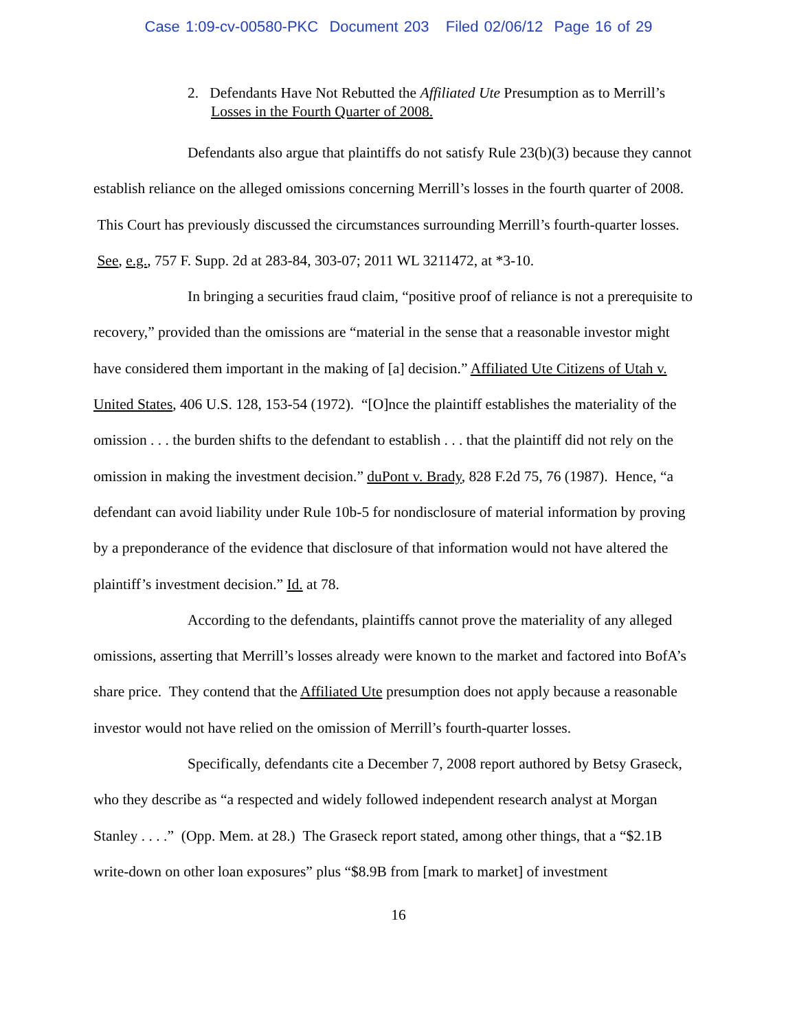Case 1:09-cv-00580-PKC Document 203 Filed 02/06/12 Page 16 of 29
2. Defendants Have Not Rebutted the Affiliated Ute Presumption as to Merrill’s Losses in the Fourth Quarter of 2008.
Defendants also argue that plaintiffs do not satisfy Rule 23(b)(3) because they cannot establish reliance on the alleged omissions concerning Merrill’s losses in the fourth quarter of 2008. This Court has previously discussed the circumstances surrounding Merrill’s fourth-quarter losses. See, e.g., 757 F. Supp. 2d at 283-84, 303-07; 2011 WL 3211472, at *3-10.
In bringing a securities fraud claim, “positive proof of reliance is not a prerequisite to recovery,” provided than the omissions are “material in the sense that a reasonable investor might have considered them important in the making of [a] decision.” Affiliated Ute Citizens of Utah v. United States, 406 U.S. 128, 153-54 (1972). “[O]nce the plaintiff establishes the materiality of the omission . . . the burden shifts to the defendant to establish . . . that the plaintiff did not rely on the omission in making the investment decision.” duPont v. Brady, 828 F.2d 75, 76 (1987). Hence, “a defendant can avoid liability under Rule 10b-5 for nondisclosure of material information by proving by a preponderance of the evidence that disclosure of that information would not have altered the plaintiff’s investment decision.” Id. at 78.
According to the defendants, plaintiffs cannot prove the materiality of any alleged omissions, asserting that Merrill’s losses already were known to the market and factored into BofA’s share price. They contend that the Affiliated Ute presumption does not apply because a reasonable investor would not have relied on the omission of Merrill’s fourth-quarter losses.
Specifically, defendants cite a December 7, 2008 report authored by Betsy Graseck, who they describe as “a respected and widely followed independent research analyst at Morgan Stanley . . . .” (Opp. Mem. at 28.) The Graseck report stated, among other things, that a “$2.1B write-down on other loan exposures” plus “$8.9B from [mark to market] of investment
16